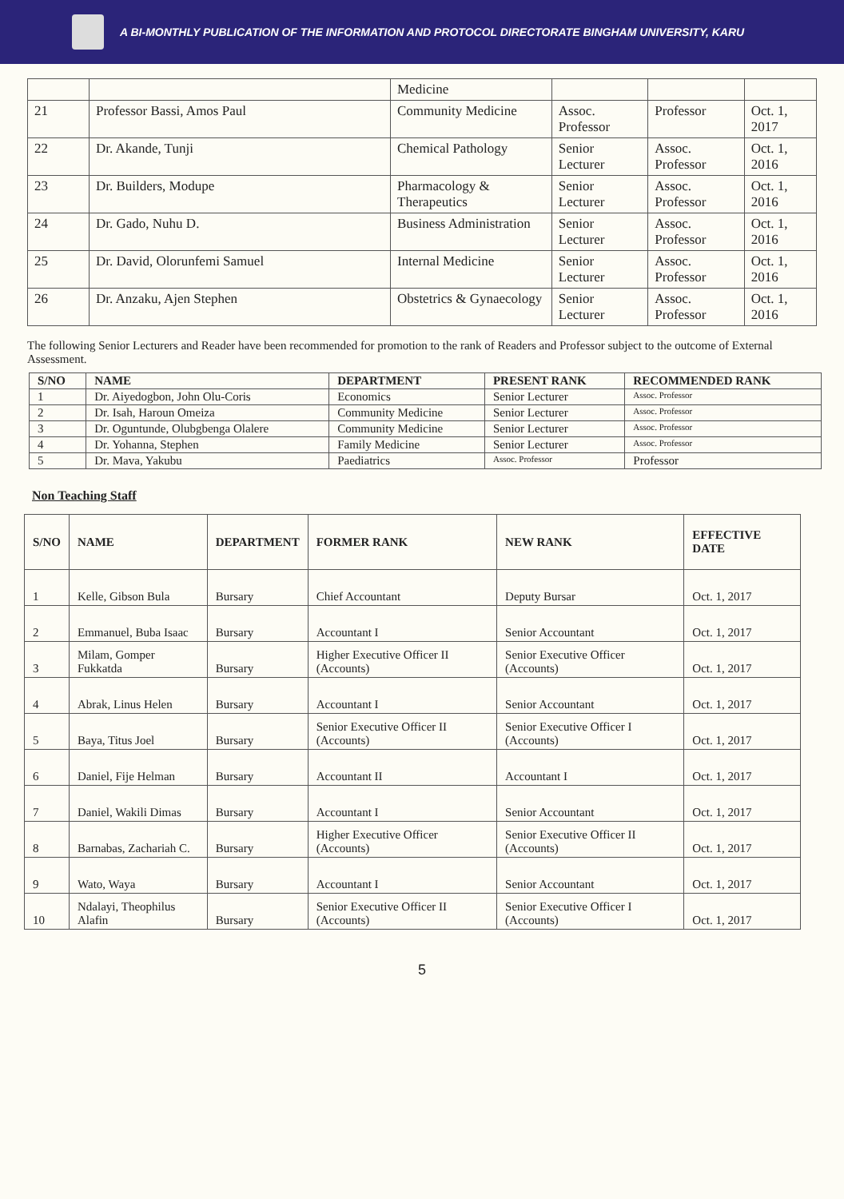A BI-MONTHLY PUBLICATION OF THE INFORMATION AND PROTOCOL DIRECTORATE BINGHAM UNIVERSITY, KARU
| | | Medicine | | | |
| 21 | Professor Bassi, Amos Paul | Community Medicine | Assoc. Professor | Professor | Oct. 1, 2017 |
| 22 | Dr. Akande, Tunji | Chemical Pathology | Senior Lecturer | Assoc. Professor | Oct. 1, 2016 |
| 23 | Dr. Builders, Modupe | Pharmacology & Therapeutics | Senior Lecturer | Assoc. Professor | Oct. 1, 2016 |
| 24 | Dr. Gado, Nuhu D. | Business Administration | Senior Lecturer | Assoc. Professor | Oct. 1, 2016 |
| 25 | Dr. David, Olorunfemi Samuel | Internal Medicine | Senior Lecturer | Assoc. Professor | Oct. 1, 2016 |
| 26 | Dr. Anzaku, Ajen Stephen | Obstetrics & Gynaecology | Senior Lecturer | Assoc. Professor | Oct. 1, 2016 |
The following Senior Lecturers and Reader have been recommended for promotion to the rank of Readers and Professor subject to the outcome of External Assessment.
| S/NO | NAME | DEPARTMENT | PRESENT RANK | RECOMMENDED RANK |
| --- | --- | --- | --- | --- |
| 1 | Dr. Aiyedogbon, John Olu-Coris | Economics | Senior Lecturer | Assoc. Professor |
| 2 | Dr. Isah, Haroun Omeiza | Community Medicine | Senior Lecturer | Assoc. Professor |
| 3 | Dr. Oguntunde, Olubgbenga Olalere | Community Medicine | Senior Lecturer | Assoc. Professor |
| 4 | Dr. Yohanna, Stephen | Family Medicine | Senior Lecturer | Assoc. Professor |
| 5 | Dr. Mava, Yakubu | Paediatrics | Assoc. Professor | Professor |
Non Teaching Staff
| S/NO | NAME | DEPARTMENT | FORMER RANK | NEW RANK | EFFECTIVE DATE |
| --- | --- | --- | --- | --- | --- |
| 1 | Kelle, Gibson Bula | Bursary | Chief Accountant | Deputy Bursar | Oct. 1, 2017 |
| 2 | Emmanuel, Buba Isaac | Bursary | Accountant I | Senior Accountant | Oct. 1, 2017 |
| 3 | Milam, Gomper Fukkatda | Bursary | Higher Executive Officer II (Accounts) | Senior Executive Officer (Accounts) | Oct. 1, 2017 |
| 4 | Abrak, Linus Helen | Bursary | Accountant I | Senior Accountant | Oct. 1, 2017 |
| 5 | Baya, Titus Joel | Bursary | Senior Executive Officer II (Accounts) | Senior Executive Officer I (Accounts) | Oct. 1, 2017 |
| 6 | Daniel, Fije Helman | Bursary | Accountant II | Accountant I | Oct. 1, 2017 |
| 7 | Daniel, Wakili Dimas | Bursary | Accountant I | Senior Accountant | Oct. 1, 2017 |
| 8 | Barnabas, Zachariah C. | Bursary | Higher Executive Officer (Accounts) | Senior Executive Officer II (Accounts) | Oct. 1, 2017 |
| 9 | Wato, Waya | Bursary | Accountant I | Senior Accountant | Oct. 1, 2017 |
| 10 | Ndalayi, Theophilus Alafin | Bursary | Senior Executive Officer II (Accounts) | Senior Executive Officer I (Accounts) | Oct. 1, 2017 |
5